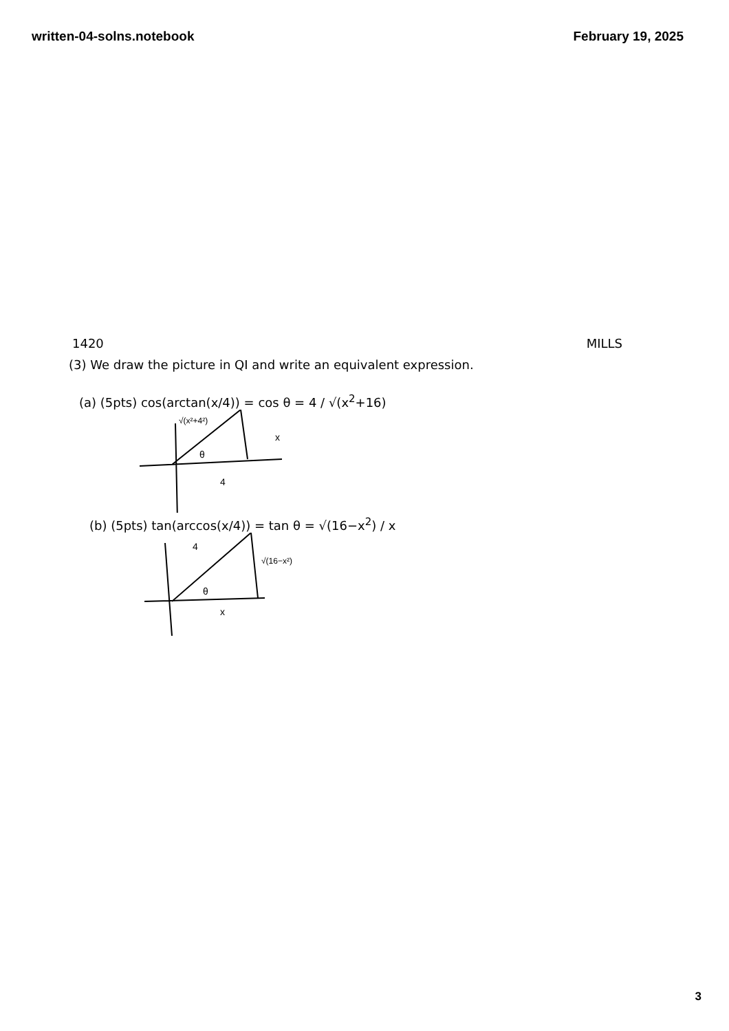written-04-solns.notebook February 19, 2025
1420 MILLS
(3) We draw the picture in QI and write an equivalent expression.
(a) (5pts) cos(arctan(x/4)) = cos θ = 4 / √(x<sup>2</sup>+16)
√(x²+4²)
x
θ
4
(b) (5pts) tan(arccos(x/4)) = tan θ = √(16−x<sup>2</sup>) / x
4
√(16−x²)
θ
x
3